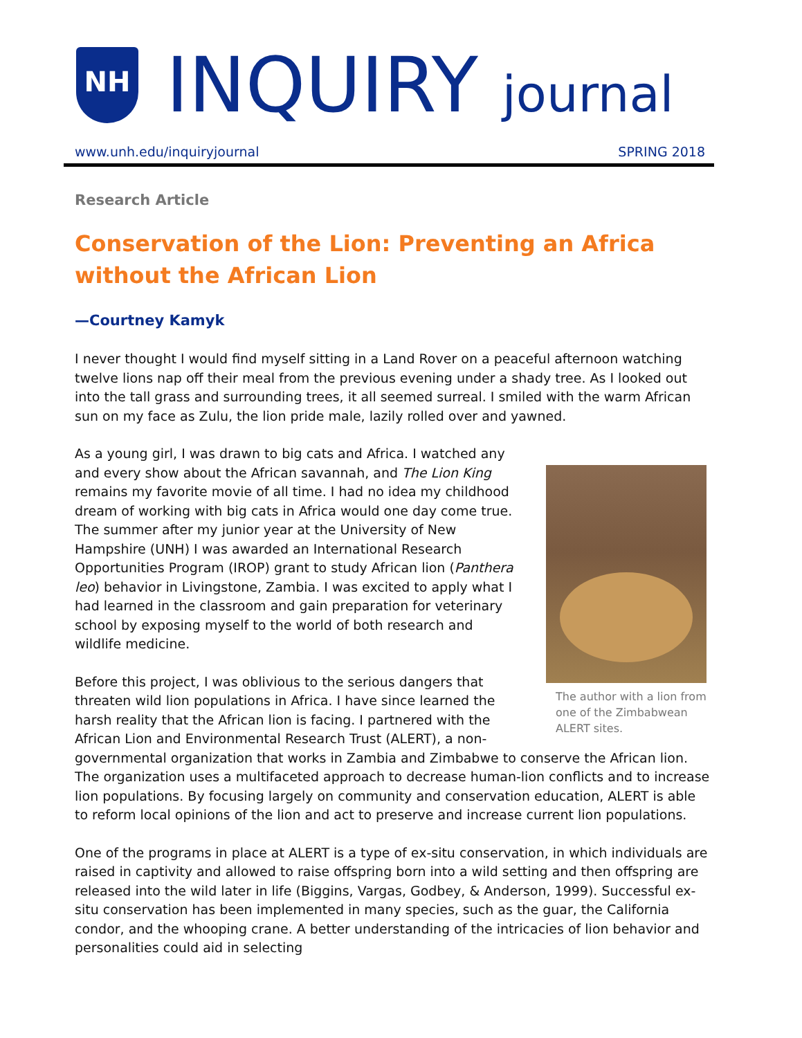NH
INQUIRY journal
www.unh.edu/inquiryjournal SPRING 2018
Research Article
Conservation of the Lion: Preventing an Africa without the African Lion
—Courtney Kamyk
I never thought I would find myself sitting in a Land Rover on a peaceful afternoon watching twelve lions nap off their meal from the previous evening under a shady tree. As I looked out into the tall grass and surrounding trees, it all seemed surreal. I smiled with the warm African sun on my face as Zulu, the lion pride male, lazily rolled over and yawned.
The author with a lion from one of the Zimbabwean ALERT sites.
As a young girl, I was drawn to big cats and Africa. I watched any and every show about the African savannah, and The Lion King remains my favorite movie of all time. I had no idea my childhood dream of working with big cats in Africa would one day come true. The summer after my junior year at the University of New Hampshire (UNH) I was awarded an International Research Opportunities Program (IROP) grant to study African lion (Panthera leo) behavior in Livingstone, Zambia. I was excited to apply what I had learned in the classroom and gain preparation for veterinary school by exposing myself to the world of both research and wildlife medicine.
Before this project, I was oblivious to the serious dangers that threaten wild lion populations in Africa. I have since learned the harsh reality that the African lion is facing. I partnered with the African Lion and Environmental Research Trust (ALERT), a non-governmental organization that works in Zambia and Zimbabwe to conserve the African lion. The organization uses a multifaceted approach to decrease human-lion conflicts and to increase lion populations. By focusing largely on community and conservation education, ALERT is able to reform local opinions of the lion and act to preserve and increase current lion populations.
One of the programs in place at ALERT is a type of ex-situ conservation, in which individuals are raised in captivity and allowed to raise offspring born into a wild setting and then offspring are released into the wild later in life (Biggins, Vargas, Godbey, & Anderson, 1999). Successful ex-situ conservation has been implemented in many species, such as the guar, the California condor, and the whooping crane. A better understanding of the intricacies of lion behavior and personalities could aid in selecting